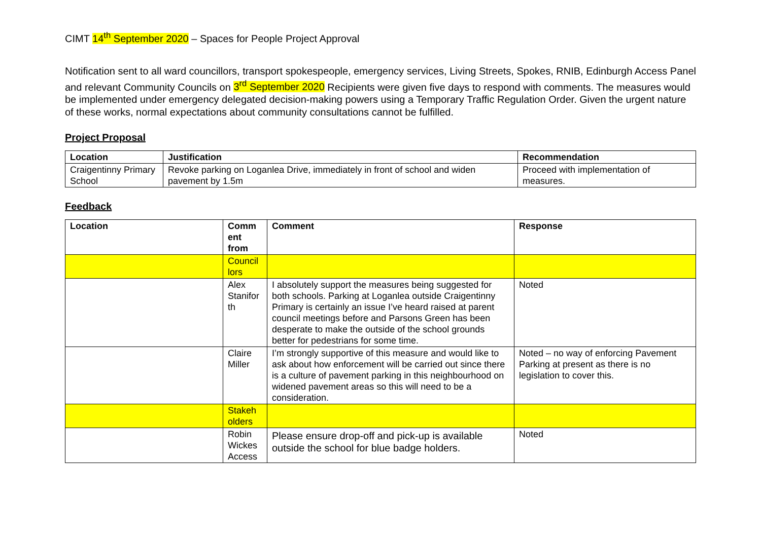CIMT 14<sup>th</sup> September 2020 – Spaces for People Project Approval
Notification sent to all ward councillors, transport spokespeople, emergency services, Living Streets, Spokes, RNIB, Edinburgh Access Panel and relevant Community Councils on 3<sup>rd</sup> September 2020 Recipients were given five days to respond with comments. The measures would be implemented under emergency delegated decision-making powers using a Temporary Traffic Regulation Order. Given the urgent nature of these works, normal expectations about community consultations cannot be fulfilled.
Project Proposal
| Location | Justification | Recommendation |
| --- | --- | --- |
| Craigentinny Primary School | Revoke parking on Loganlea Drive, immediately in front of school and widen pavement by 1.5m | Proceed with implementation of measures. |
Feedback
| Location | Comm ent from | Comment | Response |
| --- | --- | --- | --- |
| | Council lors | | |
| | Alex Stanifor th | I absolutely support the measures being suggested for both schools. Parking at Loganlea outside Craigentinny Primary is certainly an issue I’ve heard raised at parent council meetings before and Parsons Green has been desperate to make the outside of the school grounds better for pedestrians for some time. | Noted |
| | Claire Miller | I’m strongly supportive of this measure and would like to ask about how enforcement will be carried out since there is a culture of pavement parking in this neighbourhood on widened pavement areas so this will need to be a consideration. | Noted – no way of enforcing Pavement Parking at present as there is no legislation to cover this. |
| | Stakeh olders | | |
| | Robin Wickes Access | Please ensure drop-off and pick-up is available outside the school for blue badge holders. | Noted |